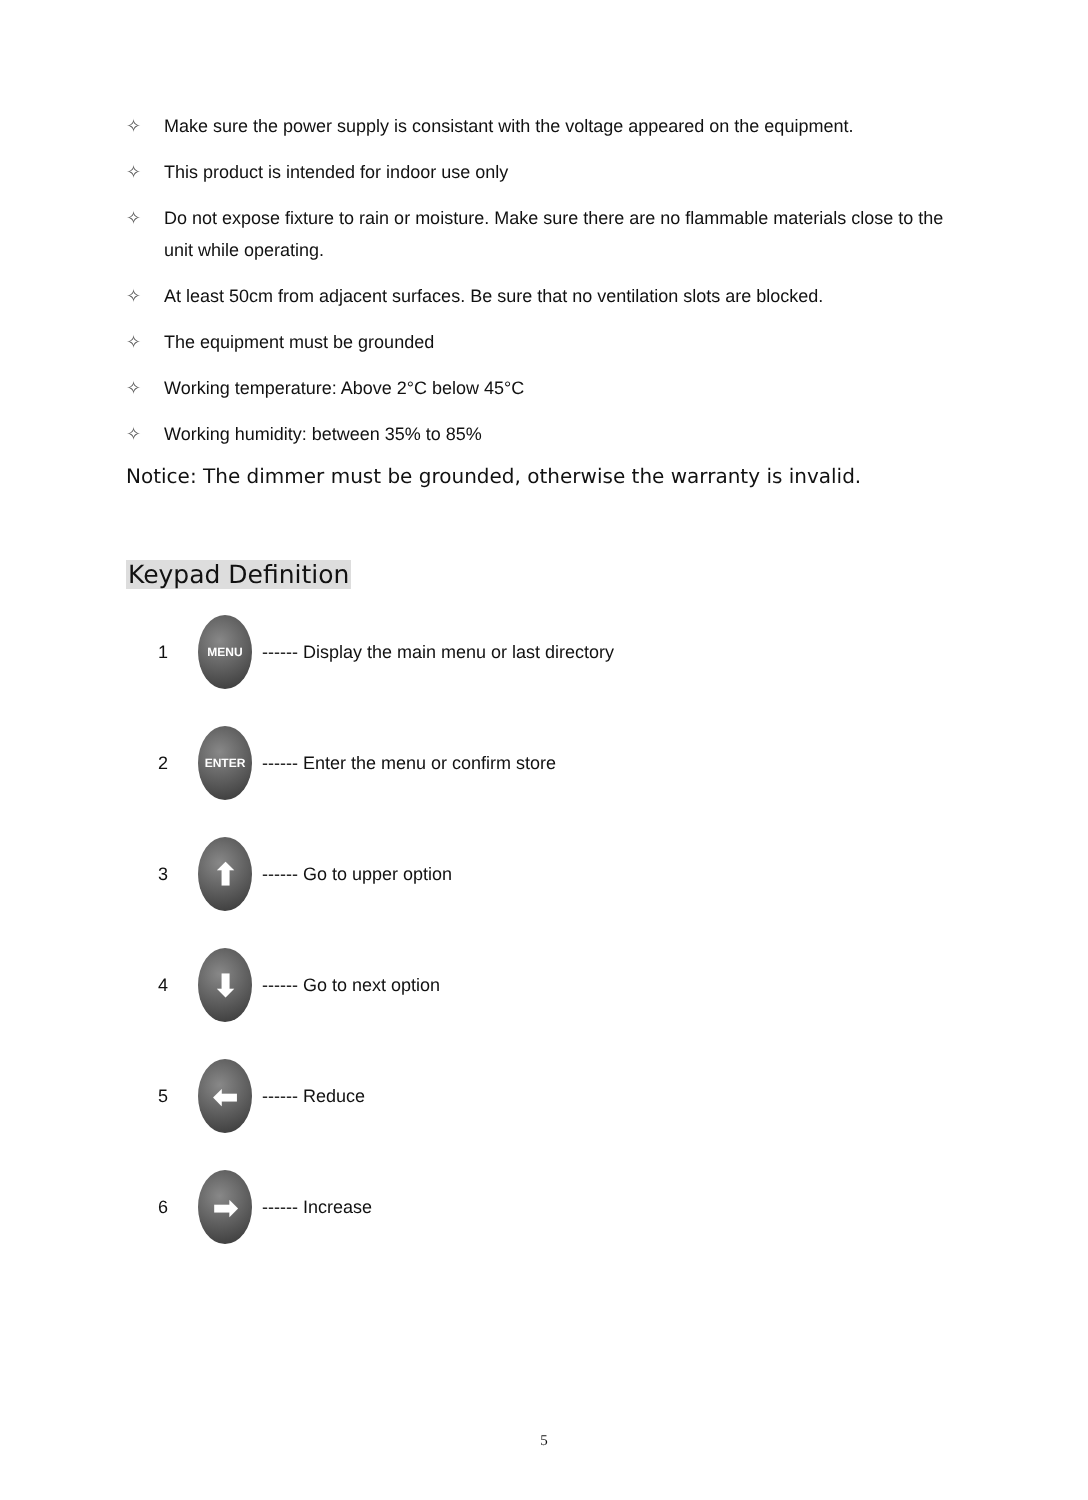✧ Make sure the power supply is consistant with the voltage appeared on the equipment.
✧ This product is intended for indoor use only
✧ Do not expose fixture to rain or moisture. Make sure there are no flammable materials close to the unit while operating.
✧ At least 50cm from adjacent surfaces. Be sure that no ventilation slots are blocked.
✧ The equipment must be grounded
✧ Working temperature: Above 2°C below 45°C
✧ Working humidity: between 35% to 85%
Notice: The dimmer must be grounded, otherwise the warranty is invalid.
Keypad Definition
1 MENU ------ Display the main menu or last directory
2 ENTER ------ Enter the menu or confirm store
3 ⬆ ------ Go to upper option
4 ⬇ ------ Go to next option
5 ⬅ ------ Reduce
6 ➡ ------ Increase
5